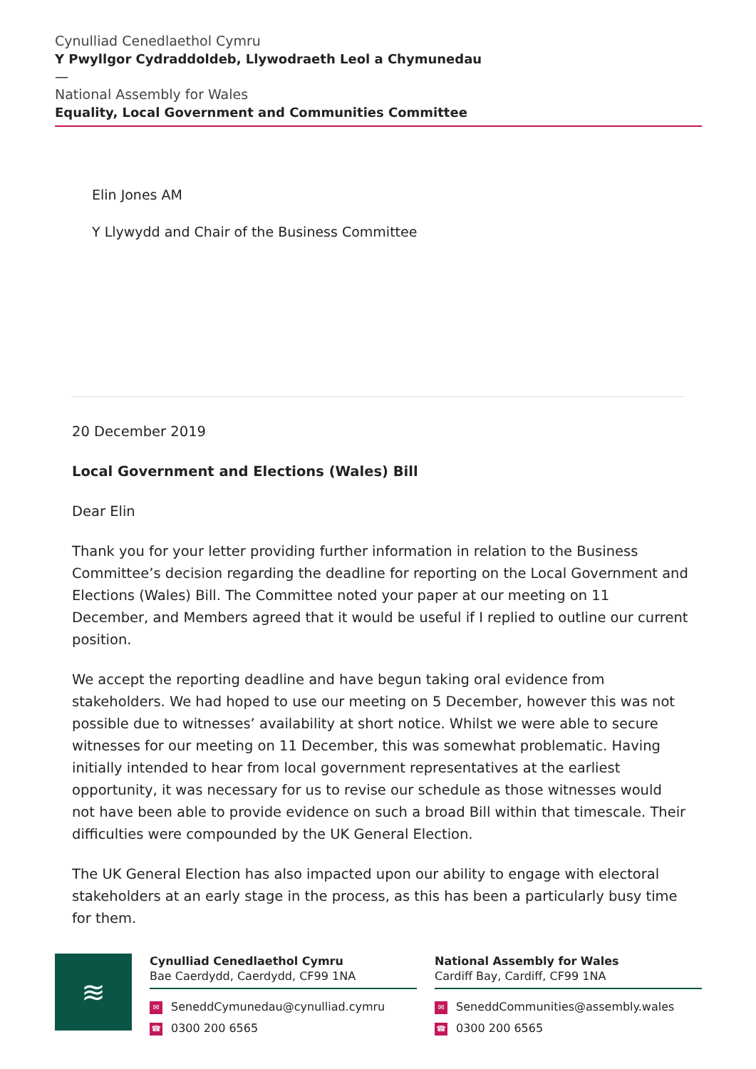Cynulliad Cenedlaethol Cymru
Y Pwyllgor Cydraddoldeb, Llywodraeth Leol a Chymunedau
—
National Assembly for Wales
Equality, Local Government and Communities Committee
Elin Jones AM
Y Llywydd and Chair of the Business Committee
20 December 2019
Local Government and Elections (Wales) Bill
Dear Elin
Thank you for your letter providing further information in relation to the Business Committee’s decision regarding the deadline for reporting on the Local Government and Elections (Wales) Bill. The Committee noted your paper at our meeting on 11 December, and Members agreed that it would be useful if I replied to outline our current position.
We accept the reporting deadline and have begun taking oral evidence from stakeholders. We had hoped to use our meeting on 5 December, however this was not possible due to witnesses’ availability at short notice. Whilst we were able to secure witnesses for our meeting on 11 December, this was somewhat problematic. Having initially intended to hear from local government representatives at the earliest opportunity, it was necessary for us to revise our schedule as those witnesses would not have been able to provide evidence on such a broad Bill within that timescale. Their difficulties were compounded by the UK General Election.
The UK General Election has also impacted upon our ability to engage with electoral stakeholders at an early stage in the process, as this has been a particularly busy time for them.
≋
Cynulliad Cenedlaethol Cymru
Bae Caerdydd, Caerdydd, CF99 1NA
✉ SeneddCymunedau@cynulliad.cymru
☎ 0300 200 6565
National Assembly for Wales
Cardiff Bay, Cardiff, CF99 1NA
✉ SeneddCommunities@assembly.wales
☎ 0300 200 6565